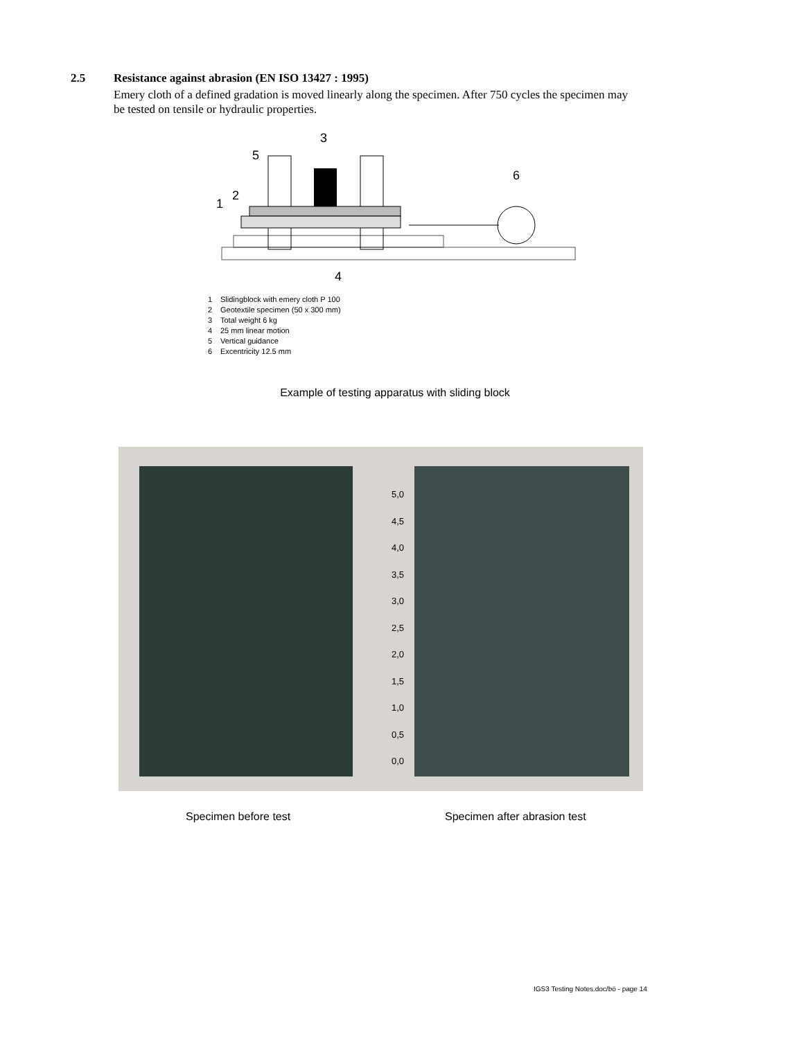2.5 Resistance against abrasion (EN ISO 13427 : 1995)
Emery cloth of a defined gradation is moved linearly along the specimen. After 750 cycles the specimen may be tested on tensile or hydraulic properties.
3
5
6
2
1
4
1 Slidingblock with emery cloth P 100
2 Geotextile specimen (50 x 300 mm)
3 Total weight 6 kg
4 25 mm linear motion
5 Vertical guidance
6 Excentricity 12.5 mm
Example of testing apparatus with sliding block
5,0
4,5
4,0
3,5
3,0
2,5
2,0
1,5
1,0
0,5
0,0
Specimen before test Specimen after abrasion test
IGS3 Testing Notes.doc/bö - page 14